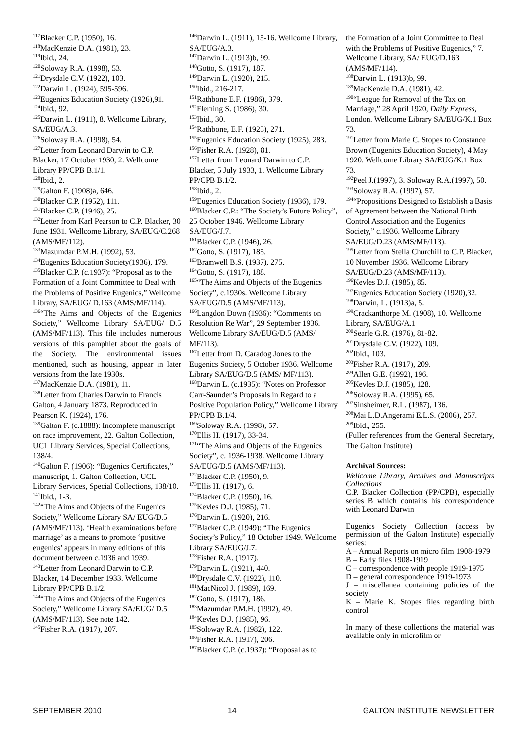<sup>117</sup> Blacker C.P. (1950), 16.
<sup>118</sup> MacKenzie D.A. (1981), 23.
<sup>119</sup> Ibid., 24.
<sup>120</sup> Soloway R.A. (1998), 53.
<sup>121</sup> Drysdale C.V. (1922), 103.
<sup>122</sup> Darwin L. (1924), 595-596.
<sup>123</sup> Eugenics Education Society (1926),91.
<sup>124</sup> Ibid., 92.
<sup>125</sup> Darwin L. (1911), 8. Wellcome Library, SA/EUG/A.3.
<sup>126</sup> Soloway R.A. (1998), 54.
<sup>127</sup> Letter from Leonard Darwin to C.P. Blacker, 17 October 1930, 2. Wellcome Library PP/CPB B.1/1.
<sup>128</sup> Ibid., 2.
<sup>129</sup> Galton F. (1908)a, 646.
<sup>130</sup> Blacker C.P. (1952), 111.
<sup>131</sup> Blacker C.P. (1946), 25.
<sup>132</sup> Letter from Karl Pearson to C.P. Blacker, 30 June 1931. Wellcome Library, SA/EUG/C.268 (AMS/MF/112).
<sup>133</sup> Mazumdar P.M.H. (1992), 53.
<sup>134</sup> Eugenics Education Society(1936), 179.
<sup>135</sup> Blacker C.P. (c.1937): “Proposal as to the Formation of a Joint Committee to Deal with the Problems of Positive Eugenics,” Wellcome Library, SA/EUG/ D.163 (AMS/MF/114).
<sup>136</sup> “The Aims and Objects of the Eugenics Society,” Wellcome Library SA/EUG/ D.5 (AMS/MF/113). This file includes numerous versions of this pamphlet about the goals of the Society. The environmental issues mentioned, such as housing, appear in later versions from the late 1930s.
<sup>137</sup> MacKenzie D.A. (1981), 11.
<sup>138</sup> Letter from Charles Darwin to Francis Galton, 4 January 1873. Reproduced in Pearson K. (1924), 176.
<sup>139</sup> Galton F. (c.1888): Incomplete manuscript on race improvement, 22. Galton Collection, UCL Library Services, Special Collections, 138/4.
<sup>140</sup> Galton F. (1906): “Eugenics Certificates,” manuscript, 1. Galton Collection, UCL Library Services, Special Collections, 138/10.
<sup>141</sup> Ibid., 1-3.
<sup>142</sup> “The Aims and Objects of the Eugenics Society,” Wellcome Library SA/ EUG/D.5 (AMS/MF/113). ‘Health examinations before marriage’ as a means to promote ‘positive eugenics’ appears in many editions of this document between c.1936 and 1939.
<sup>143</sup> Letter from Leonard Darwin to C.P. Blacker, 14 December 1933. Wellcome Library PP/CPB B.1/2.
<sup>144</sup> “The Aims and Objects of the Eugenics Society,” Wellcome Library SA/EUG/ D.5 (AMS/MF/113). See note 142.
<sup>145</sup> Fisher R.A. (1917), 207.
<sup>146</sup> Darwin L. (1911), 15-16. Wellcome Library, SA/EUG/A.3.
<sup>147</sup> Darwin L. (1913)b, 99.
<sup>148</sup> Gotto, S. (1917), 187.
<sup>149</sup> Darwin L. (1920), 215.
<sup>150</sup> Ibid., 216-217.
<sup>151</sup> Rathbone E.F. (1986), 379.
<sup>152</sup> Fleming S. (1986), 30.
<sup>153</sup> Ibid., 30.
<sup>154</sup> Rathbone, E.F. (1925), 271.
<sup>155</sup> Eugenics Education Society (1925), 283.
<sup>156</sup> Fisher R.A. (1928), 81.
<sup>157</sup> Letter from Leonard Darwin to C.P. Blacker, 5 July 1933, 1. Wellcome Library PP/CPB B.1/2.
<sup>158</sup> Ibid., 2.
<sup>159</sup> Eugenics Education Society (1936), 179.
<sup>160</sup> Blacker C.P.: “The Society’s Future Policy”, 25 October 1946. Wellcome Library SA/EUG/J.7.
<sup>161</sup> Blacker C.P. (1946), 26.
<sup>162</sup> Gotto, S. (1917), 185.
<sup>163</sup> Bramwell B.S. (1937), 275.
<sup>164</sup> Gotto, S. (1917), 188.
<sup>165</sup> “The Aims and Objects of the Eugenics Society”, c.1930s. Wellcome Library SA/EUG/D.5 (AMS/MF/113).
<sup>166</sup> Langdon Down (1936): “Comments on Resolution Re War”, 29 September 1936. Wellcome Library SA/EUG/D.5 (AMS/ MF/113).
<sup>167</sup> Letter from D. Caradog Jones to the Eugenics Society, 5 October 1936. Wellcome Library SA/EUG/D.5 (AMS/ MF/113).
<sup>168</sup> Darwin L. (c.1935): “Notes on Professor Carr-Saunder’s Proposals in Regard to a Positive Population Policy,” Wellcome Library PP/CPB B.1/4.
<sup>169</sup> Soloway R.A. (1998), 57.
<sup>170</sup> Ellis H. (1917), 33-34.
<sup>171</sup> “The Aims and Objects of the Eugenics Society”, c. 1936-1938. Wellcome Library SA/EUG/D.5 (AMS/MF/113).
<sup>172</sup> Blacker C.P. (1950), 9.
<sup>173</sup> Ellis H. (1917), 6.
<sup>174</sup> Blacker C.P. (1950), 16.
<sup>175</sup> Kevles D.J. (1985), 71.
<sup>176</sup> Darwin L. (1920), 216.
<sup>177</sup> Blacker C.P. (1949): “The Eugenics Society’s Policy,” 18 October 1949. Wellcome Library SA/EUG/J.7.
<sup>178</sup> Fisher R.A. (1917).
<sup>179</sup> Darwin L. (1921), 440.
<sup>180</sup> Drysdale C.V. (1922), 110.
<sup>181</sup> MacNicol J. (1989), 169.
<sup>182</sup> Gotto, S. (1917), 186.
<sup>183</sup> Mazumdar P.M.H. (1992), 49.
<sup>184</sup> Kevles D.J. (1985), 96.
<sup>185</sup> Soloway R.A. (1982), 122.
<sup>186</sup> Fisher R.A. (1917), 206.
<sup>187</sup> Blacker C.P. (c.1937): “Proposal as to
the Formation of a Joint Committee to Deal with the Problems of Positive Eugenics,” 7. Wellcome Library, SA/ EUG/D.163 (AMS/MF/114).
<sup>188</sup> Darwin L. (1913)b, 99.
<sup>189</sup> MacKenzie D.A. (1981), 42.
<sup>190</sup> “League for Removal of the Tax on Marriage,” 28 April 1920, Daily Express, London. Wellcome Library SA/EUG/K.1 Box 73.
<sup>191</sup> Letter from Marie C. Stopes to Constance Brown (Eugenics Education Society), 4 May 1920. Wellcome Library SA/EUG/K.1 Box 73.
<sup>192</sup> Peel J.(1997), 3. Soloway R.A.(1997), 50.
<sup>193</sup> Soloway R.A. (1997), 57.
<sup>194</sup> “Propositions Designed to Establish a Basis of Agreement between the National Birth Control Association and the Eugenics Society,” c.1936. Wellcome Library SA/EUG/D.23 (AMS/MF/113).
<sup>195</sup> Letter from Stella Churchill to C.P. Blacker, 10 November 1936. Wellcome Library SA/EUG/D.23 (AMS/MF/113).
<sup>196</sup> Kevles D.J. (1985), 85.
<sup>197</sup> Eugenics Education Society (1920),32.
<sup>198</sup> Darwin, L. (1913)a, 5.
<sup>199</sup> Crackanthorpe M. (1908), 10. Wellcome Library, SA/EUG/A.1
<sup>200</sup> Searle G.R. (1976), 81-82.
<sup>201</sup> Drysdale C.V. (1922), 109.
<sup>202</sup> Ibid., 103.
<sup>203</sup> Fisher R.A. (1917), 209.
<sup>204</sup> Allen G.E. (1992), 196.
<sup>205</sup> Kevles D.J. (1985), 128.
<sup>206</sup> Soloway R.A. (1995), 65.
<sup>207</sup> Sinsheimer, R.L. (1987), 136.
<sup>208</sup> Mai L.D.Angerami E.L.S. (2006), 257.
<sup>209</sup> Ibid., 255.
(Fuller references from the General Secretary, The Galton Institute)
Archival Sources:
Wellcome Library, Archives and Manuscripts Collections
C.P. Blacker Collection (PP/CPB), especially series B which contains his correspondence with Leonard Darwin
Eugenics Society Collection (access by permission of the Galton Institute) especially series:
A – Annual Reports on micro film 1908-1979
B – Early files 1908-1919
C – correspondence with people 1919-1975
D – general correspondence 1919-1973
J – miscellanea containing policies of the society
K – Marie K. Stopes files regarding birth control
In many of these collections the material was available only in microfilm or
SEPTEMBER 2010 14 GALTON INSTITUTE NEWSLETTER